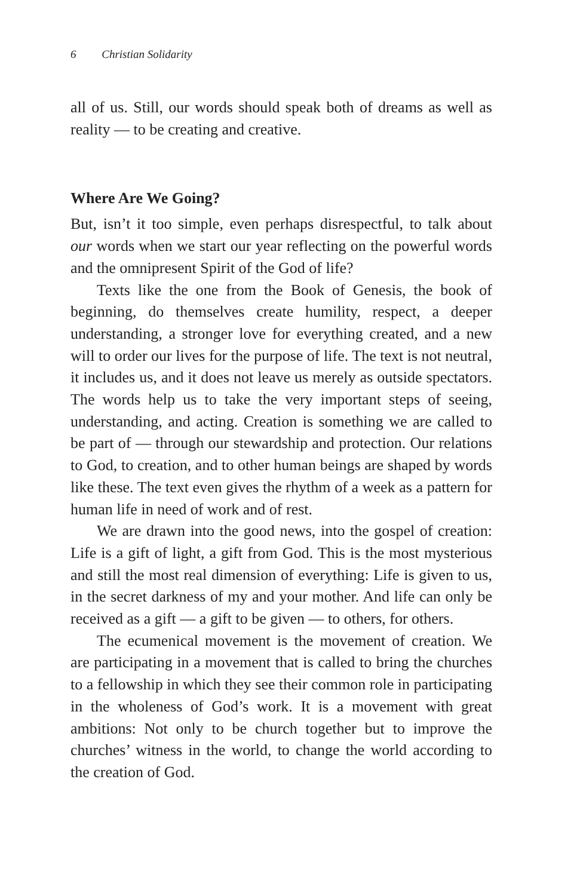6 Christian Solidarity
all of us. Still, our words should speak both of dreams as well as reality — to be creating and creative.
Where Are We Going?
But, isn’t it too simple, even perhaps disrespectful, to talk about our words when we start our year reflecting on the powerful words and the omnipresent Spirit of the God of life?
Texts like the one from the Book of Genesis, the book of beginning, do themselves create humility, respect, a deeper understanding, a stronger love for everything created, and a new will to order our lives for the purpose of life. The text is not neutral, it includes us, and it does not leave us merely as outside spectators. The words help us to take the very important steps of seeing, understanding, and acting. Creation is something we are called to be part of — through our stewardship and protection. Our relations to God, to creation, and to other human beings are shaped by words like these. The text even gives the rhythm of a week as a pattern for human life in need of work and of rest.
We are drawn into the good news, into the gospel of creation: Life is a gift of light, a gift from God. This is the most mysterious and still the most real dimension of everything: Life is given to us, in the secret darkness of my and your mother. And life can only be received as a gift — a gift to be given — to others, for others.
The ecumenical movement is the movement of creation. We are participating in a movement that is called to bring the churches to a fellowship in which they see their common role in participating in the wholeness of God’s work. It is a movement with great ambitions: Not only to be church together but to improve the churches’ witness in the world, to change the world according to the creation of God.